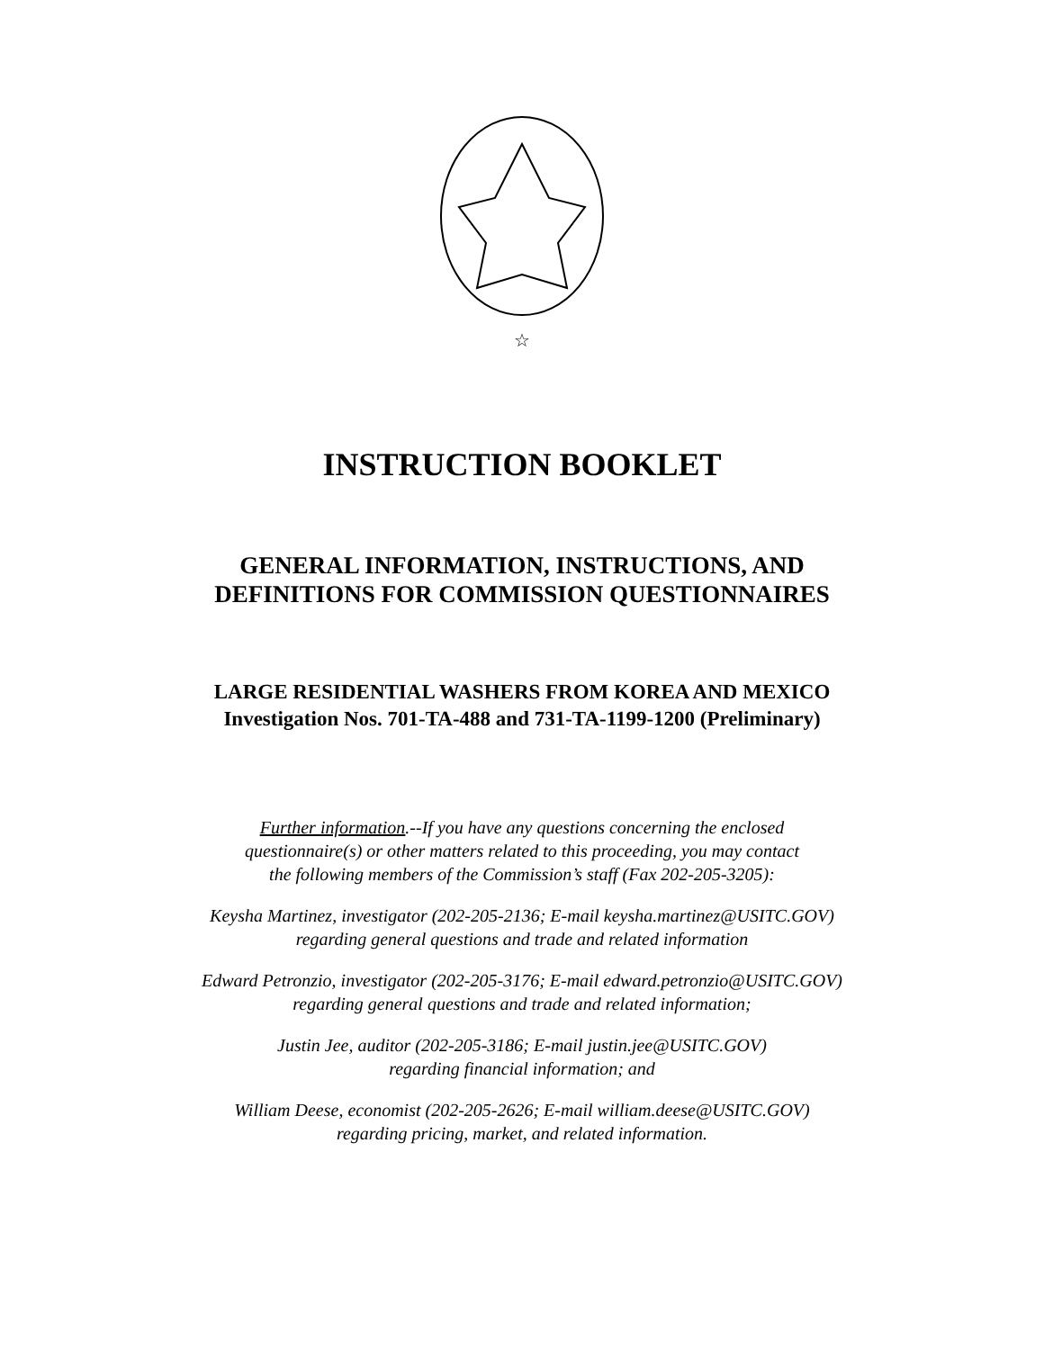☆
INSTRUCTION BOOKLET
GENERAL INFORMATION, INSTRUCTIONS, AND
DEFINITIONS FOR COMMISSION QUESTIONNAIRES
LARGE RESIDENTIAL WASHERS FROM KOREA AND MEXICO
Investigation Nos. 701-TA-488 and 731-TA-1199-1200 (Preliminary)
Further information.--If you have any questions concerning the enclosed
questionnaire(s) or other matters related to this proceeding, you may contact
the following members of the Commission’s staff (Fax 202-205-3205):
Keysha Martinez, investigator (202-205-2136; E-mail keysha.martinez@USITC.GOV)
regarding general questions and trade and related information
Edward Petronzio, investigator (202-205-3176; E-mail edward.petronzio@USITC.GOV)
regarding general questions and trade and related information;
Justin Jee, auditor (202-205-3186; E-mail justin.jee@USITC.GOV)
regarding financial information; and
William Deese, economist (202-205-2626; E-mail william.deese@USITC.GOV)
regarding pricing, market, and related information.